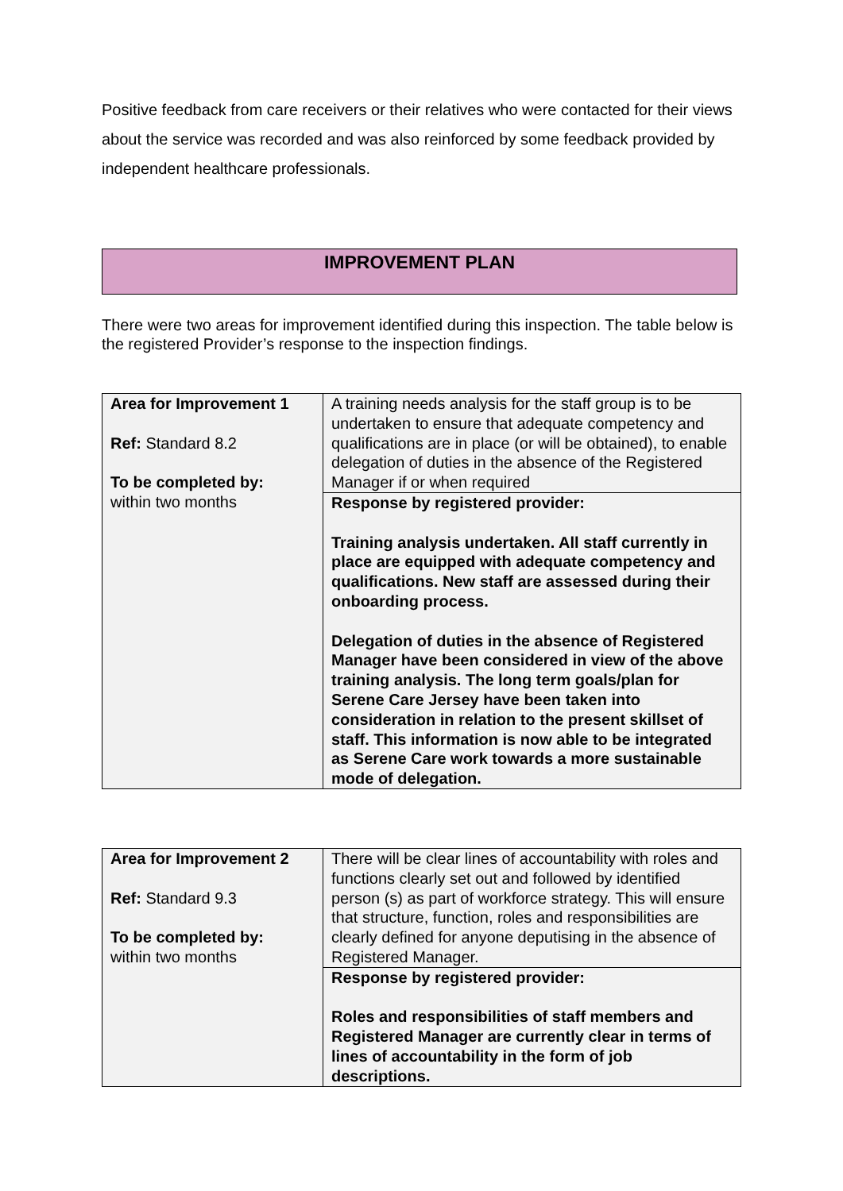Positive feedback from care receivers or their relatives who were contacted for their views about the service was recorded and was also reinforced by some feedback provided by independent healthcare professionals.
IMPROVEMENT PLAN
There were two areas for improvement identified during this inspection. The table below is the registered Provider’s response to the inspection findings.
| Area for Improvement 1 Ref: Standard 8.2 To be completed by: within two months | A training needs analysis for the staff group is to be undertaken to ensure that adequate competency and qualifications are in place (or will be obtained), to enable delegation of duties in the absence of the Registered Manager if or when required |
| | Response by registered provider: Training analysis undertaken. All staff currently in place are equipped with adequate competency and qualifications. New staff are assessed during their onboarding process. Delegation of duties in the absence of Registered Manager have been considered in view of the above training analysis. The long term goals/plan for Serene Care Jersey have been taken into consideration in relation to the present skillset of staff. This information is now able to be integrated as Serene Care work towards a more sustainable mode of delegation. |
| Area for Improvement 2 Ref: Standard 9.3 To be completed by: within two months | There will be clear lines of accountability with roles and functions clearly set out and followed by identified person (s) as part of workforce strategy. This will ensure that structure, function, roles and responsibilities are clearly defined for anyone deputising in the absence of Registered Manager. |
| | Response by registered provider: Roles and responsibilities of staff members and Registered Manager are currently clear in terms of lines of accountability in the form of job descriptions. |